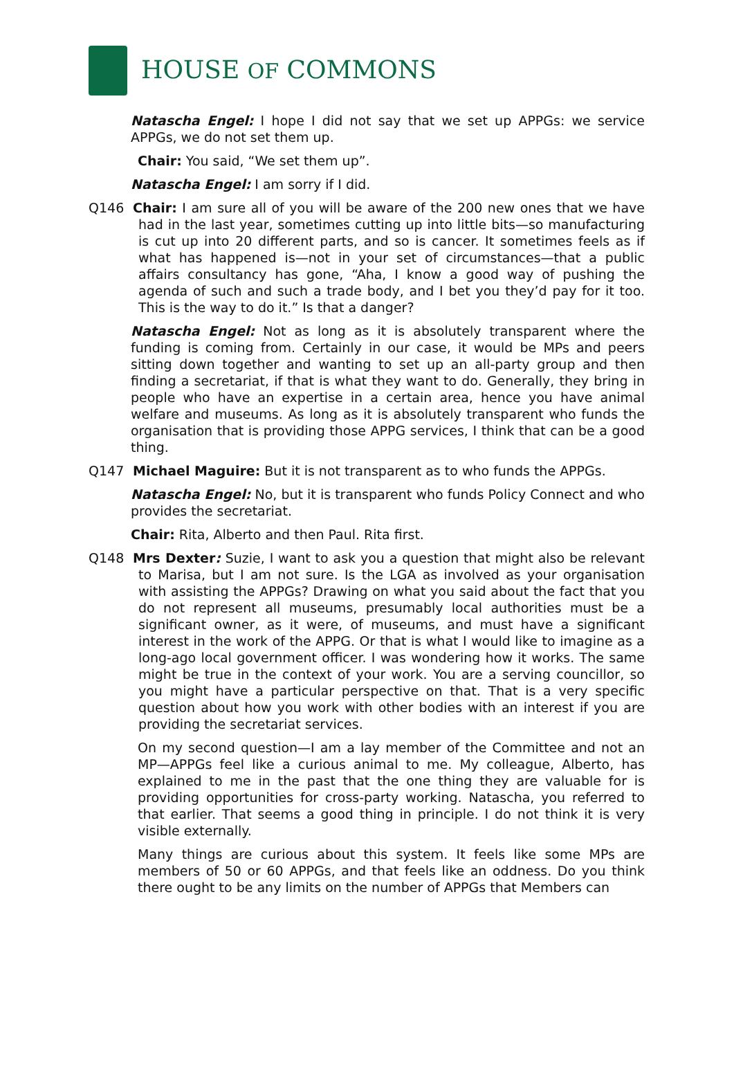HOUSE OF COMMONS
Natascha Engel: I hope I did not say that we set up APPGs: we service APPGs, we do not set them up.
Chair: You said, “We set them up”.
Natascha Engel: I am sorry if I did.
Q146 Chair: I am sure all of you will be aware of the 200 new ones that we have had in the last year, sometimes cutting up into little bits—so manufacturing is cut up into 20 different parts, and so is cancer. It sometimes feels as if what has happened is—not in your set of circumstances—that a public affairs consultancy has gone, “Aha, I know a good way of pushing the agenda of such and such a trade body, and I bet you they’d pay for it too. This is the way to do it.” Is that a danger?
Natascha Engel: Not as long as it is absolutely transparent where the funding is coming from. Certainly in our case, it would be MPs and peers sitting down together and wanting to set up an all-party group and then finding a secretariat, if that is what they want to do. Generally, they bring in people who have an expertise in a certain area, hence you have animal welfare and museums. As long as it is absolutely transparent who funds the organisation that is providing those APPG services, I think that can be a good thing.
Q147 Michael Maguire: But it is not transparent as to who funds the APPGs.
Natascha Engel: No, but it is transparent who funds Policy Connect and who provides the secretariat.
Chair: Rita, Alberto and then Paul. Rita first.
Q148 Mrs Dexter: Suzie, I want to ask you a question that might also be relevant to Marisa, but I am not sure. Is the LGA as involved as your organisation with assisting the APPGs? Drawing on what you said about the fact that you do not represent all museums, presumably local authorities must be a significant owner, as it were, of museums, and must have a significant interest in the work of the APPG. Or that is what I would like to imagine as a long-ago local government officer. I was wondering how it works. The same might be true in the context of your work. You are a serving councillor, so you might have a particular perspective on that. That is a very specific question about how you work with other bodies with an interest if you are providing the secretariat services.
On my second question—I am a lay member of the Committee and not an MP—APPGs feel like a curious animal to me. My colleague, Alberto, has explained to me in the past that the one thing they are valuable for is providing opportunities for cross-party working. Natascha, you referred to that earlier. That seems a good thing in principle. I do not think it is very visible externally.
Many things are curious about this system. It feels like some MPs are members of 50 or 60 APPGs, and that feels like an oddness. Do you think there ought to be any limits on the number of APPGs that Members can